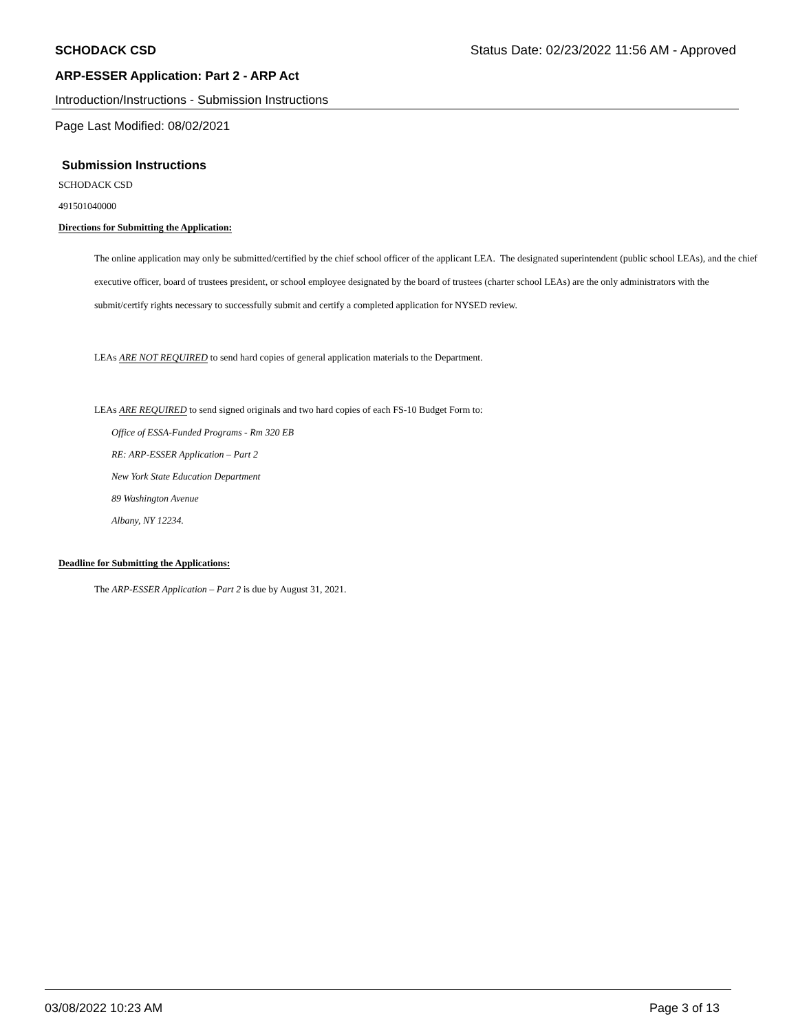SCHODACK CSD Status Date: 02/23/2022 11:56 AM - Approved
ARP-ESSER Application: Part 2 - ARP Act
Introduction/Instructions - Submission Instructions
Page Last Modified: 08/02/2021
Submission Instructions
SCHODACK CSD
491501040000
Directions for Submitting the Application:
The online application may only be submitted/certified by the chief school officer of the applicant LEA. The designated superintendent (public school LEAs), and the chief executive officer, board of trustees president, or school employee designated by the board of trustees (charter school LEAs) are the only administrators with the submit/certify rights necessary to successfully submit and certify a completed application for NYSED review.
LEAs ARE NOT REQUIRED to send hard copies of general application materials to the Department.
LEAs ARE REQUIRED to send signed originals and two hard copies of each FS-10 Budget Form to:
Office of ESSA-Funded Programs - Rm 320 EB
RE: ARP-ESSER Application – Part 2
New York State Education Department
89 Washington Avenue
Albany, NY 12234.
Deadline for Submitting the Applications:
The ARP-ESSER Application – Part 2 is due by August 31, 2021.
03/08/2022 10:23 AM Page 3 of 13